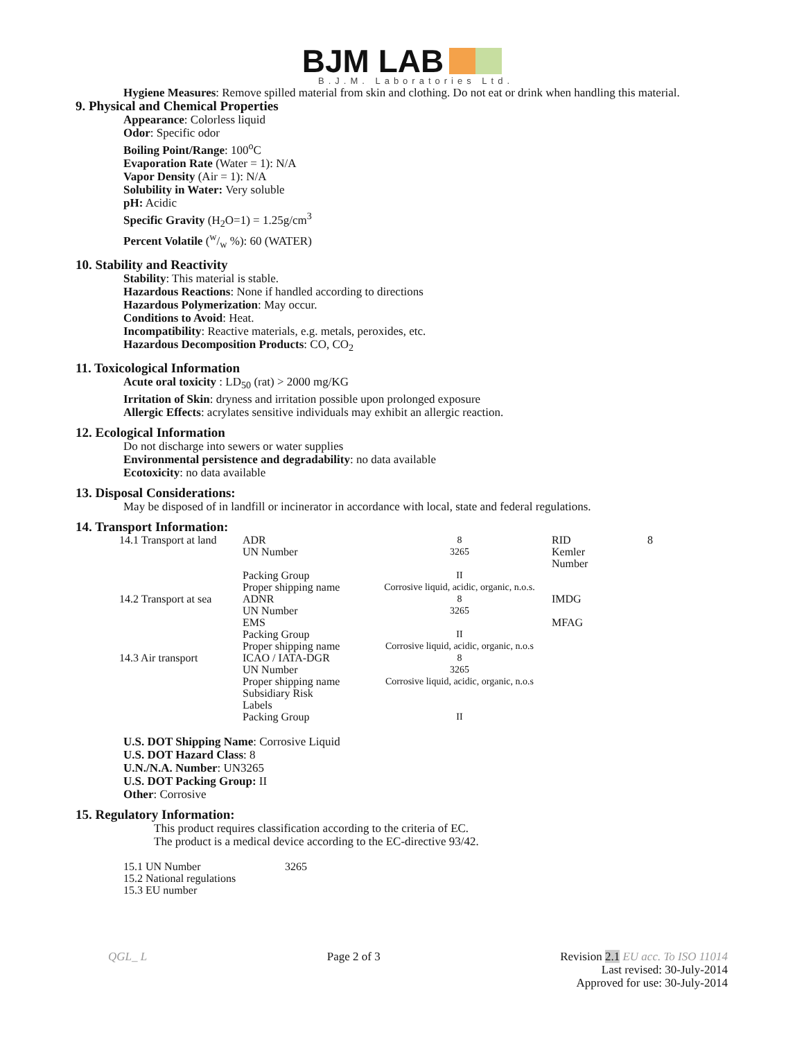BJM LAB
B.J.M. Laboratories Ltd.
Hygiene Measures: Remove spilled material from skin and clothing. Do not eat or drink when handling this material.
9. Physical and Chemical Properties
Appearance: Colorless liquid
Odor: Specific odor
Boiling Point/Range: 100<sup>o</sup>C
Evaporation Rate (Water = 1): N/A
Vapor Density (Air = 1): N/A
Solubility in Water: Very soluble
pH: Acidic
Specific Gravity (H<sub>2</sub>O=1) = 1.25g/cm<sup>3</sup>
Percent Volatile (w/w %): 60 (WATER)
10. Stability and Reactivity
Stability: This material is stable.
Hazardous Reactions: None if handled according to directions
Hazardous Polymerization: May occur.
Conditions to Avoid: Heat.
Incompatibility: Reactive materials, e.g. metals, peroxides, etc.
Hazardous Decomposition Products: CO, CO<sub>2</sub>
11. Toxicological Information
Acute oral toxicity : LD<sub>50</sub> (rat) > 2000 mg/KG
Irritation of Skin: dryness and irritation possible upon prolonged exposure
Allergic Effects: acrylates sensitive individuals may exhibit an allergic reaction.
12. Ecological Information
Do not discharge into sewers or water supplies
Environmental persistence and degradability: no data available
Ecotoxicity: no data available
13. Disposal Considerations:
May be disposed of in landfill or incinerator in accordance with local, state and federal regulations.
14. Transport Information:
| 14.1 Transport at land | ADR | 8 | RID | 8 |
| | UN Number | 3265 | Kemler Number | |
| | Packing Group | II | | |
| | Proper shipping name | Corrosive liquid, acidic, organic, n.o.s. | | |
| 14.2 Transport at sea | ADNR | 8 | IMDG | |
| | UN Number | 3265 | | |
| | EMS | | MFAG | |
| | Packing Group | II | | |
| | Proper shipping name | Corrosive liquid, acidic, organic, n.o.s | | |
| 14.3 Air transport | ICAO / IATA-DGR | 8 | | |
| | UN Number | 3265 | | |
| | Proper shipping name | Corrosive liquid, acidic, organic, n.o.s | | |
| | Subsidiary Risk | | | |
| | Labels | | | |
| | Packing Group | II | | |
U.S. DOT Shipping Name: Corrosive Liquid
U.S. DOT Hazard Class: 8
U.N./N.A. Number: UN3265
U.S. DOT Packing Group: II
Other: Corrosive
15. Regulatory Information:
This product requires classification according to the criteria of EC.
The product is a medical device according to the EC-directive 93/42.
| 15.1 UN Number | 3265 |
| 15.2 National regulations | |
| 15.3 EU number | |
QGL_ L Page 2 of 3 Revision 2.1 EU acc. To ISO 11014
Last revised: 30-July-2014
Approved for use: 30-July-2014